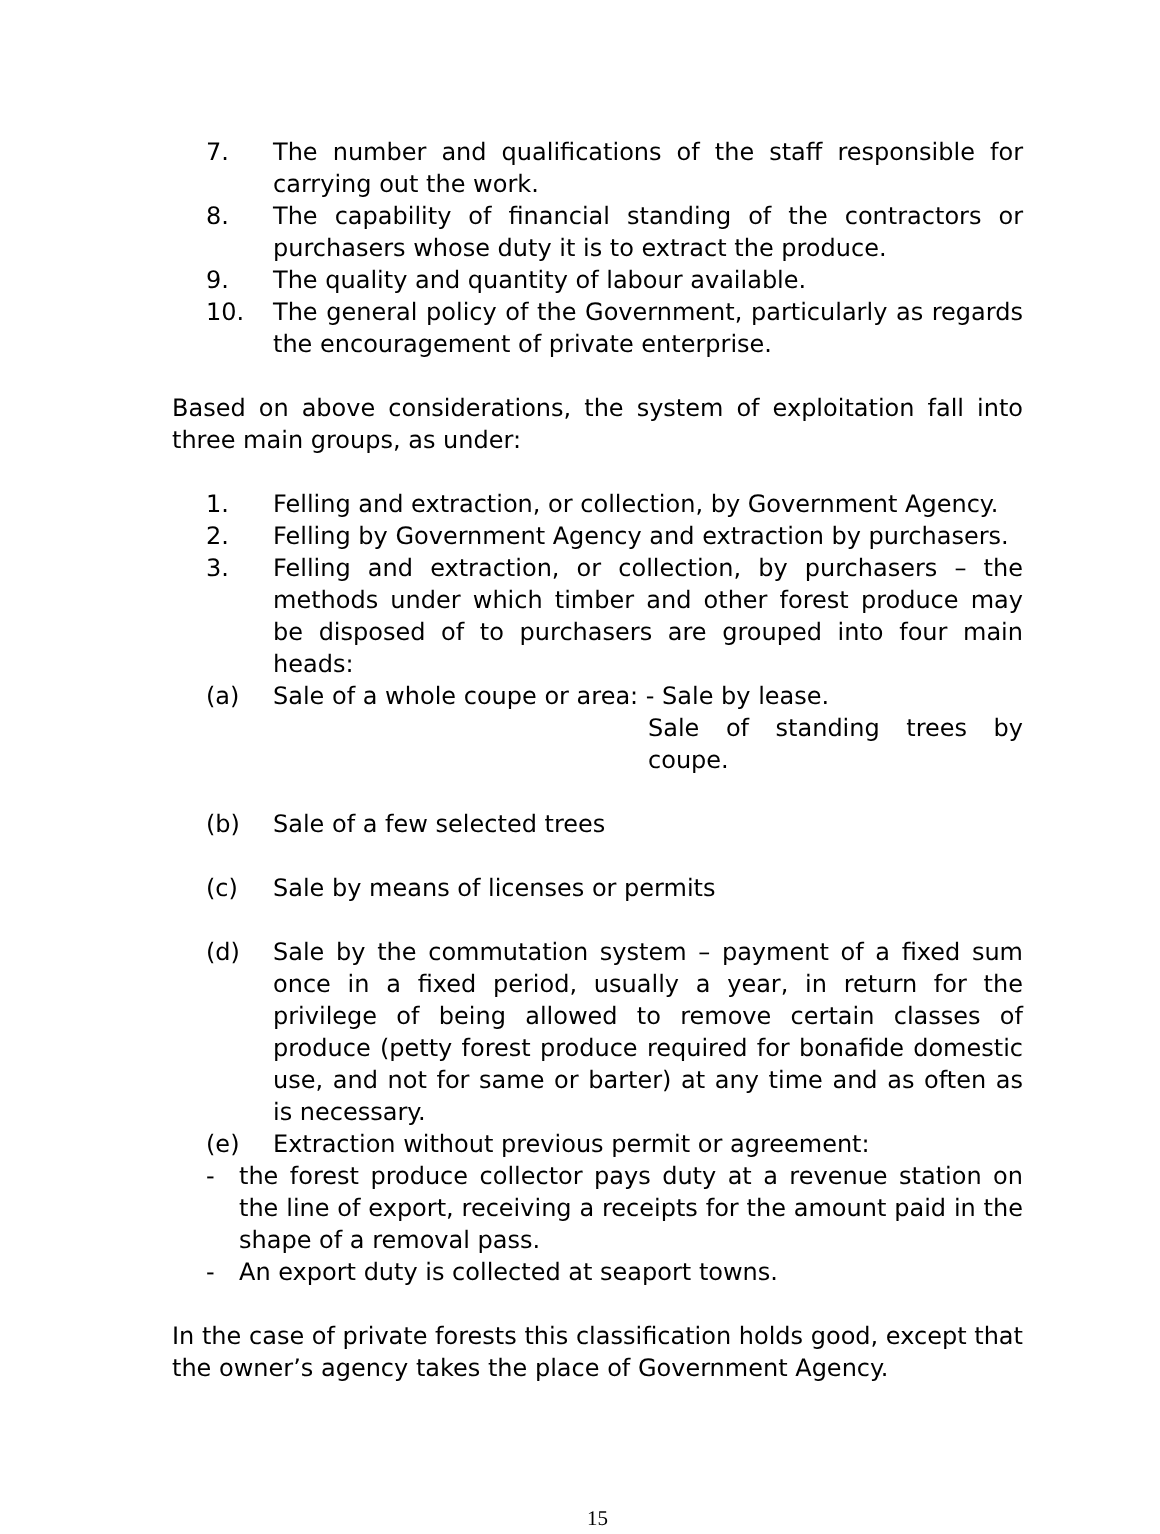7. The number and qualifications of the staff responsible for carrying out the work.
8. The capability of financial standing of the contractors or purchasers whose duty it is to extract the produce.
9. The quality and quantity of labour available.
10. The general policy of the Government, particularly as regards the encouragement of private enterprise.
Based on above considerations, the system of exploitation fall into three main groups, as under:
1. Felling and extraction, or collection, by Government Agency.
2. Felling by Government Agency and extraction by purchasers.
3. Felling and extraction, or collection, by purchasers – the methods under which timber and other forest produce may be disposed of to purchasers are grouped into four main heads:
(a) Sale of a whole coupe or area: - Sale by lease.
Sale of standing trees by coupe.
(b) Sale of a few selected trees
(c) Sale by means of licenses or permits
(d) Sale by the commutation system – payment of a fixed sum once in a fixed period, usually a year, in return for the privilege of being allowed to remove certain classes of produce (petty forest produce required for bonafide domestic use, and not for same or barter) at any time and as often as is necessary.
(e) Extraction without previous permit or agreement:
- the forest produce collector pays duty at a revenue station on the line of export, receiving a receipts for the amount paid in the shape of a removal pass.
- An export duty is collected at seaport towns.
In the case of private forests this classification holds good, except that the owner’s agency takes the place of Government Agency.
15